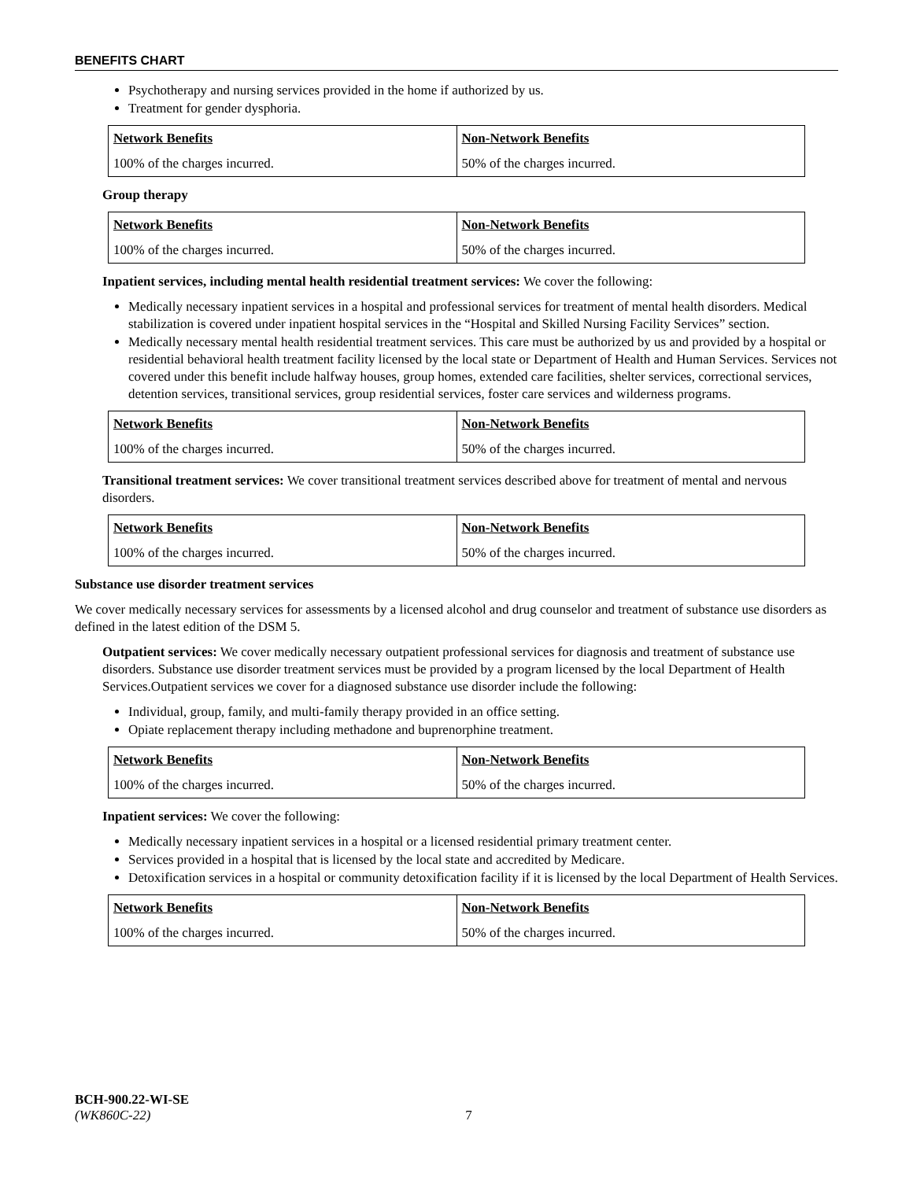BENEFITS CHART
Psychotherapy and nursing services provided in the home if authorized by us.
Treatment for gender dysphoria.
| Network Benefits | Non-Network Benefits |
| --- | --- |
| 100% of the charges incurred. | 50% of the charges incurred. |
Group therapy
| Network Benefits | Non-Network Benefits |
| --- | --- |
| 100% of the charges incurred. | 50% of the charges incurred. |
Inpatient services, including mental health residential treatment services: We cover the following:
Medically necessary inpatient services in a hospital and professional services for treatment of mental health disorders. Medical stabilization is covered under inpatient hospital services in the “Hospital and Skilled Nursing Facility Services” section.
Medically necessary mental health residential treatment services. This care must be authorized by us and provided by a hospital or residential behavioral health treatment facility licensed by the local state or Department of Health and Human Services. Services not covered under this benefit include halfway houses, group homes, extended care facilities, shelter services, correctional services, detention services, transitional services, group residential services, foster care services and wilderness programs.
| Network Benefits | Non-Network Benefits |
| --- | --- |
| 100% of the charges incurred. | 50% of the charges incurred. |
Transitional treatment services: We cover transitional treatment services described above for treatment of mental and nervous disorders.
| Network Benefits | Non-Network Benefits |
| --- | --- |
| 100% of the charges incurred. | 50% of the charges incurred. |
Substance use disorder treatment services
We cover medically necessary services for assessments by a licensed alcohol and drug counselor and treatment of substance use disorders as defined in the latest edition of the DSM 5.
Outpatient services: We cover medically necessary outpatient professional services for diagnosis and treatment of substance use disorders. Substance use disorder treatment services must be provided by a program licensed by the local Department of Health Services.Outpatient services we cover for a diagnosed substance use disorder include the following:
Individual, group, family, and multi-family therapy provided in an office setting.
Opiate replacement therapy including methadone and buprenorphine treatment.
| Network Benefits | Non-Network Benefits |
| --- | --- |
| 100% of the charges incurred. | 50% of the charges incurred. |
Inpatient services: We cover the following:
Medically necessary inpatient services in a hospital or a licensed residential primary treatment center.
Services provided in a hospital that is licensed by the local state and accredited by Medicare.
Detoxification services in a hospital or community detoxification facility if it is licensed by the local Department of Health Services.
| Network Benefits | Non-Network Benefits |
| --- | --- |
| 100% of the charges incurred. | 50% of the charges incurred. |
BCH-900.22-WI-SE
(WK860C-22) 7